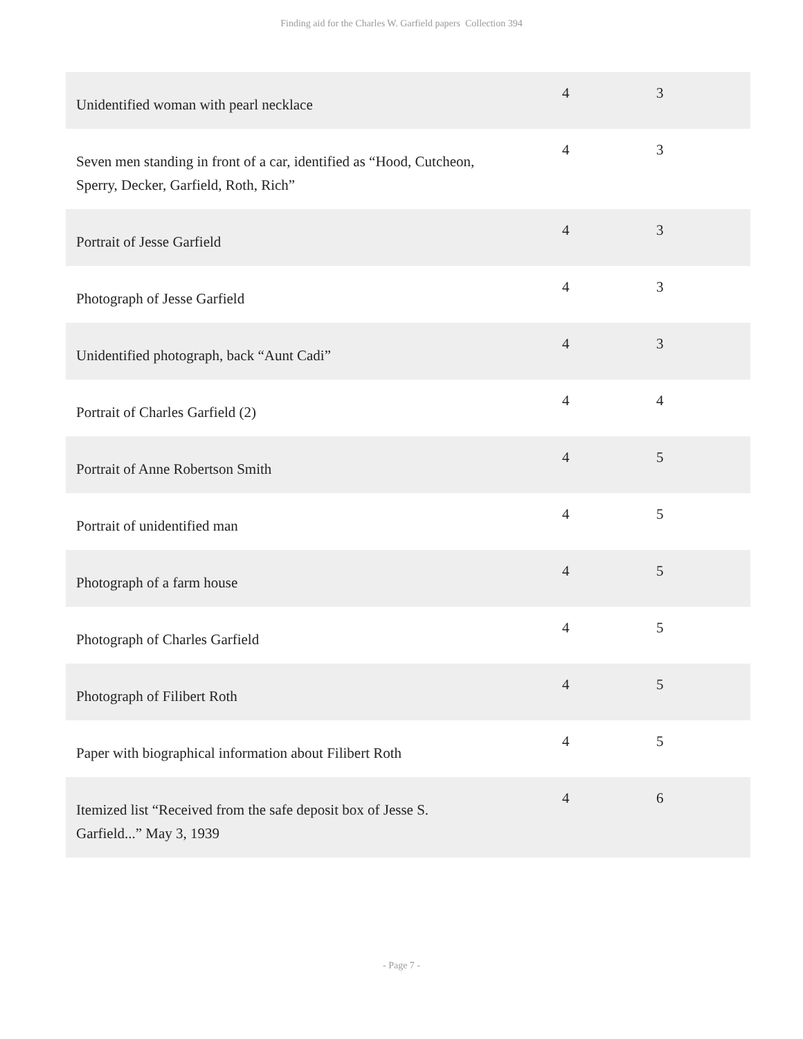Finding aid for the Charles W. Garfield papers Collection 394
| Unidentified woman with pearl necklace | 4 | 3 |
| Seven men standing in front of a car, identified as “Hood, Cutcheon, Sperry, Decker, Garfield, Roth, Rich” | 4 | 3 |
| Portrait of Jesse Garfield | 4 | 3 |
| Photograph of Jesse Garfield | 4 | 3 |
| Unidentified photograph, back “Aunt Cadi” | 4 | 3 |
| Portrait of Charles Garfield (2) | 4 | 4 |
| Portrait of Anne Robertson Smith | 4 | 5 |
| Portrait of unidentified man | 4 | 5 |
| Photograph of a farm house | 4 | 5 |
| Photograph of Charles Garfield | 4 | 5 |
| Photograph of Filibert Roth | 4 | 5 |
| Paper with biographical information about Filibert Roth | 4 | 5 |
| Itemized list “Received from the safe deposit box of Jesse S. Garfield...” May 3, 1939 | 4 | 6 |
- Page 7 -